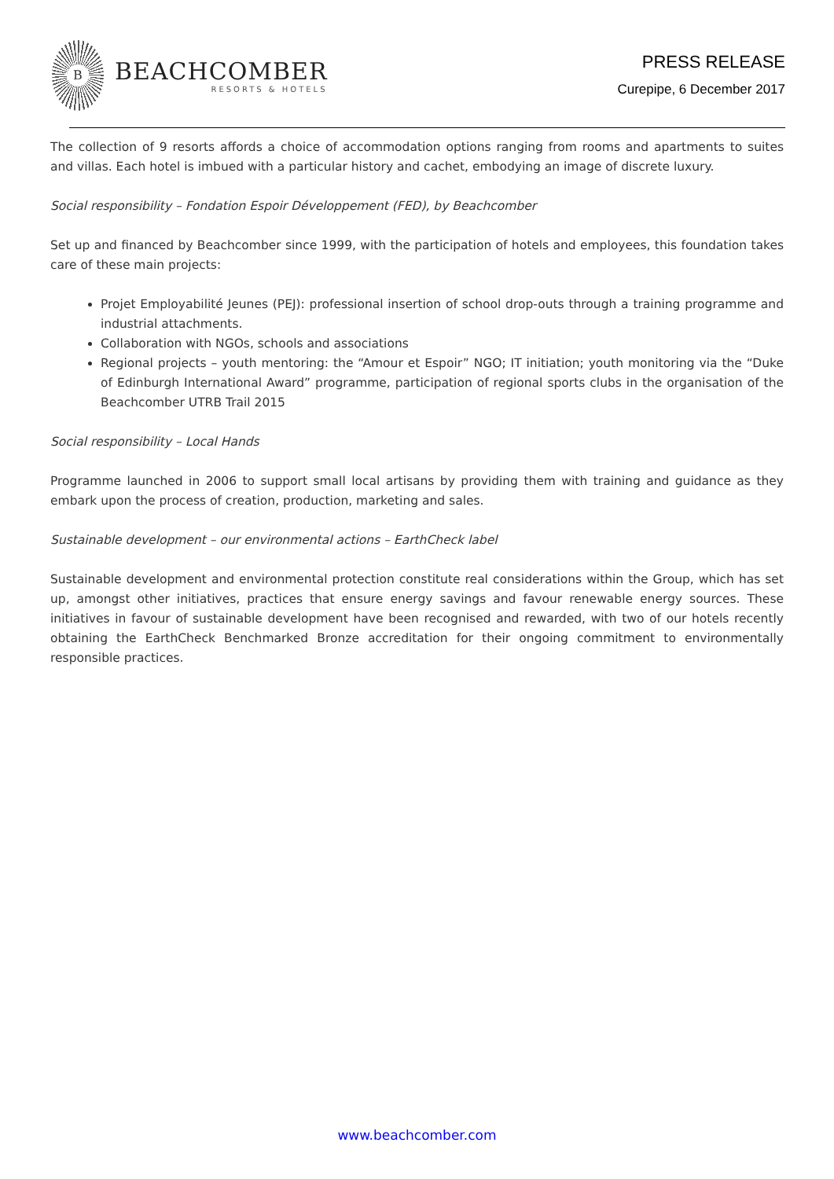B
BEACHCOMBER
RESORTS & HOTELS
PRESS RELEASE
Curepipe, 6 December 2017
The collection of 9 resorts affords a choice of accommodation options ranging from rooms and apartments to suites and villas. Each hotel is imbued with a particular history and cachet, embodying an image of discrete luxury.
Social responsibility – Fondation Espoir Développement (FED), by Beachcomber
Set up and financed by Beachcomber since 1999, with the participation of hotels and employees, this foundation takes care of these main projects:
Projet Employabilité Jeunes (PEJ): professional insertion of school drop-outs through a training programme and industrial attachments.
Collaboration with NGOs, schools and associations
Regional projects – youth mentoring: the “Amour et Espoir” NGO; IT initiation; youth monitoring via the “Duke of Edinburgh International Award” programme, participation of regional sports clubs in the organisation of the Beachcomber UTRB Trail 2015
Social responsibility – Local Hands
Programme launched in 2006 to support small local artisans by providing them with training and guidance as they embark upon the process of creation, production, marketing and sales.
Sustainable development – our environmental actions – EarthCheck label
Sustainable development and environmental protection constitute real considerations within the Group, which has set up, amongst other initiatives, practices that ensure energy savings and favour renewable energy sources. These initiatives in favour of sustainable development have been recognised and rewarded, with two of our hotels recently obtaining the EarthCheck Benchmarked Bronze accreditation for their ongoing commitment to environmentally responsible practices.
www.beachcomber.com